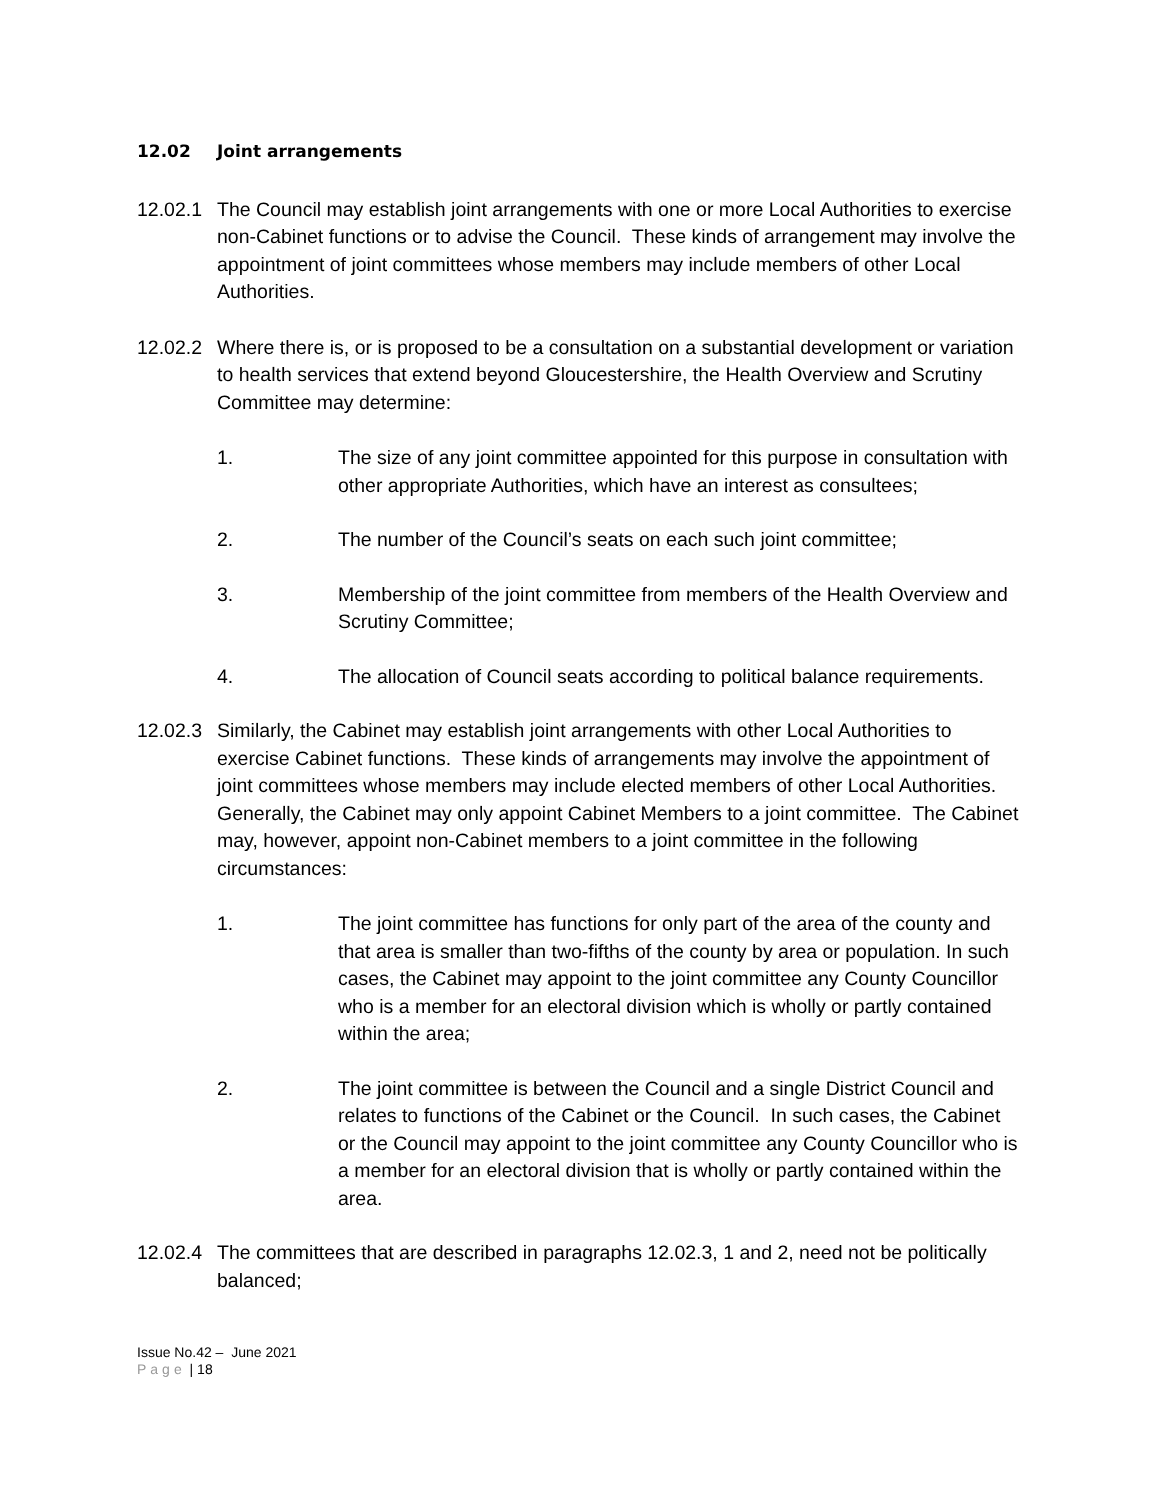12.02 Joint arrangements
12.02.1
The Council may establish joint arrangements with one or more Local Authorities to exercise non-Cabinet functions or to advise the Council. These kinds of arrangement may involve the appointment of joint committees whose members may include members of other Local Authorities.
12.02.2
Where there is, or is proposed to be a consultation on a substantial development or variation to health services that extend beyond Gloucestershire, the Health Overview and Scrutiny Committee may determine:
1. The size of any joint committee appointed for this purpose in consultation with other appropriate Authorities, which have an interest as consultees;
2. The number of the Council’s seats on each such joint committee;
3. Membership of the joint committee from members of the Health Overview and Scrutiny Committee;
4. The allocation of Council seats according to political balance requirements.
12.02.3
Similarly, the Cabinet may establish joint arrangements with other Local Authorities to exercise Cabinet functions. These kinds of arrangements may involve the appointment of joint committees whose members may include elected members of other Local Authorities. Generally, the Cabinet may only appoint Cabinet Members to a joint committee. The Cabinet may, however, appoint non-Cabinet members to a joint committee in the following circumstances:
1. The joint committee has functions for only part of the area of the county and that area is smaller than two-fifths of the county by area or population. In such cases, the Cabinet may appoint to the joint committee any County Councillor who is a member for an electoral division which is wholly or partly contained within the area;
2. The joint committee is between the Council and a single District Council and relates to functions of the Cabinet or the Council. In such cases, the Cabinet or the Council may appoint to the joint committee any County Councillor who is a member for an electoral division that is wholly or partly contained within the area.
12.02.4
The committees that are described in paragraphs 12.02.3, 1 and 2, need not be politically balanced;
Issue No.42 – June 2021
Page | 18